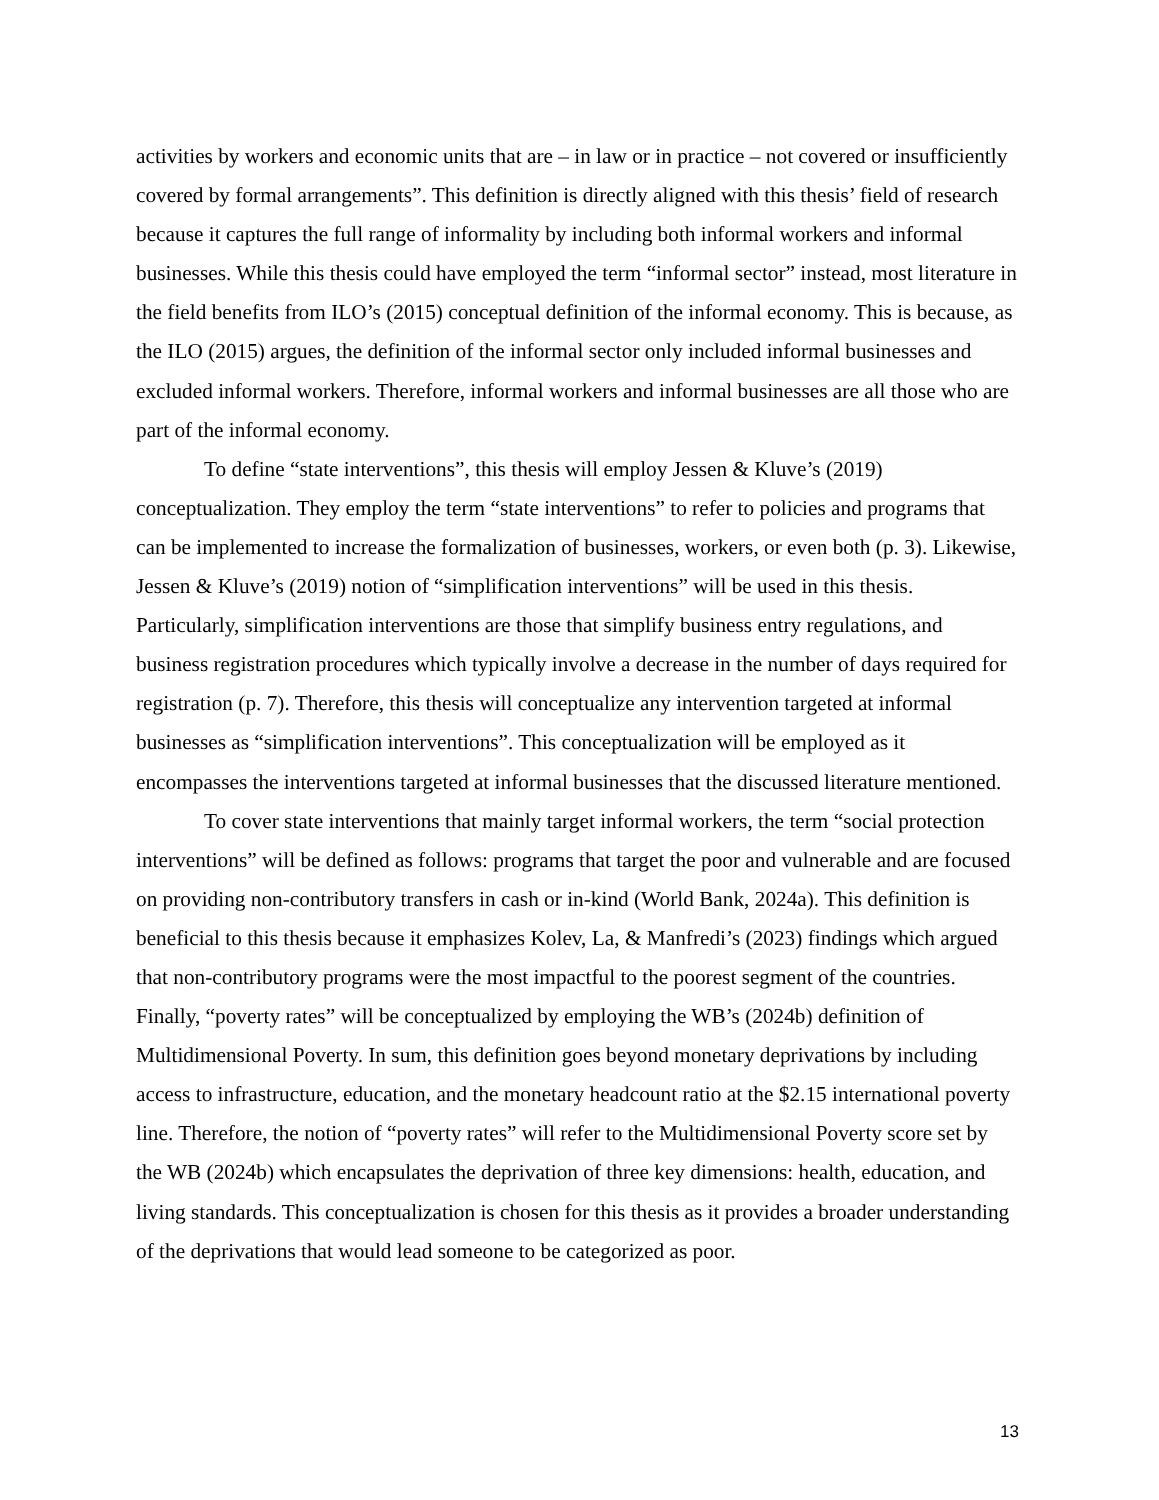activities by workers and economic units that are – in law or in practice – not covered or insufficiently covered by formal arrangements”. This definition is directly aligned with this thesis’ field of research because it captures the full range of informality by including both informal workers and informal businesses. While this thesis could have employed the term “informal sector” instead, most literature in the field benefits from ILO’s (2015) conceptual definition of the informal economy. This is because, as the ILO (2015) argues, the definition of the informal sector only included informal businesses and excluded informal workers. Therefore, informal workers and informal businesses are all those who are part of the informal economy.
To define “state interventions”, this thesis will employ Jessen & Kluve’s (2019) conceptualization. They employ the term “state interventions” to refer to policies and programs that can be implemented to increase the formalization of businesses, workers, or even both (p. 3). Likewise, Jessen & Kluve’s (2019) notion of “simplification interventions” will be used in this thesis. Particularly, simplification interventions are those that simplify business entry regulations, and business registration procedures which typically involve a decrease in the number of days required for registration (p. 7). Therefore, this thesis will conceptualize any intervention targeted at informal businesses as “simplification interventions”. This conceptualization will be employed as it encompasses the interventions targeted at informal businesses that the discussed literature mentioned.
To cover state interventions that mainly target informal workers, the term “social protection interventions” will be defined as follows: programs that target the poor and vulnerable and are focused on providing non-contributory transfers in cash or in-kind (World Bank, 2024a). This definition is beneficial to this thesis because it emphasizes Kolev, La, & Manfredi’s (2023) findings which argued that non-contributory programs were the most impactful to the poorest segment of the countries. Finally, “poverty rates” will be conceptualized by employing the WB’s (2024b) definition of Multidimensional Poverty. In sum, this definition goes beyond monetary deprivations by including access to infrastructure, education, and the monetary headcount ratio at the $2.15 international poverty line. Therefore, the notion of “poverty rates” will refer to the Multidimensional Poverty score set by the WB (2024b) which encapsulates the deprivation of three key dimensions: health, education, and living standards. This conceptualization is chosen for this thesis as it provides a broader understanding of the deprivations that would lead someone to be categorized as poor.
13